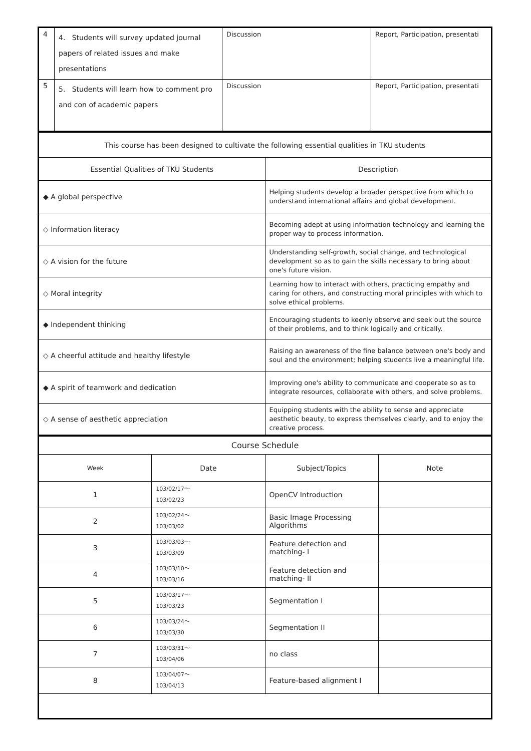| 4 | 4. Students will survey updated journal papers of related issues and make presentations | Discussion | Report, Participation, presentati |
| 5 | 5. Students will learn how to comment pro and con of academic papers | Discussion | Report, Participation, presentati |
| This course has been designed to cultivate the following essential qualities in TKU students | |
| Essential Qualities of TKU Students | Description |
| ◆ A global perspective | Helping students develop a broader perspective from which to understand international affairs and global development. |
| ◇ Information literacy | Becoming adept at using information technology and learning the proper way to process information. |
| ◇ A vision for the future | Understanding self-growth, social change, and technological development so as to gain the skills necessary to bring about one's future vision. |
| ◇ Moral integrity | Learning how to interact with others, practicing empathy and caring for others, and constructing moral principles with which to solve ethical problems. |
| ◆ Independent thinking | Encouraging students to keenly observe and seek out the source of their problems, and to think logically and critically. |
| ◇ A cheerful attitude and healthy lifestyle | Raising an awareness of the fine balance between one's body and soul and the environment; helping students live a meaningful life. |
| ◆ A spirit of teamwork and dedication | Improving one's ability to communicate and cooperate so as to integrate resources, collaborate with others, and solve problems. |
| ◇ A sense of aesthetic appreciation | Equipping students with the ability to sense and appreciate aesthetic beauty, to express themselves clearly, and to enjoy the creative process. |
| Course Schedule | | | |
| Week | Date | Subject/Topics | Note |
| 1 | 103/02/17～ 103/02/23 | OpenCV Introduction | |
| 2 | 103/02/24～ 103/03/02 | Basic Image Processing Algorithms | |
| 3 | 103/03/03～ 103/03/09 | Feature detection and matching- I | |
| 4 | 103/03/10～ 103/03/16 | Feature detection and matching- II | |
| 5 | 103/03/17～ 103/03/23 | Segmentation I | |
| 6 | 103/03/24～ 103/03/30 | Segmentation II | |
| 7 | 103/03/31～ 103/04/06 | no class | |
| 8 | 103/04/07～ 103/04/13 | Feature-based alignment I | |